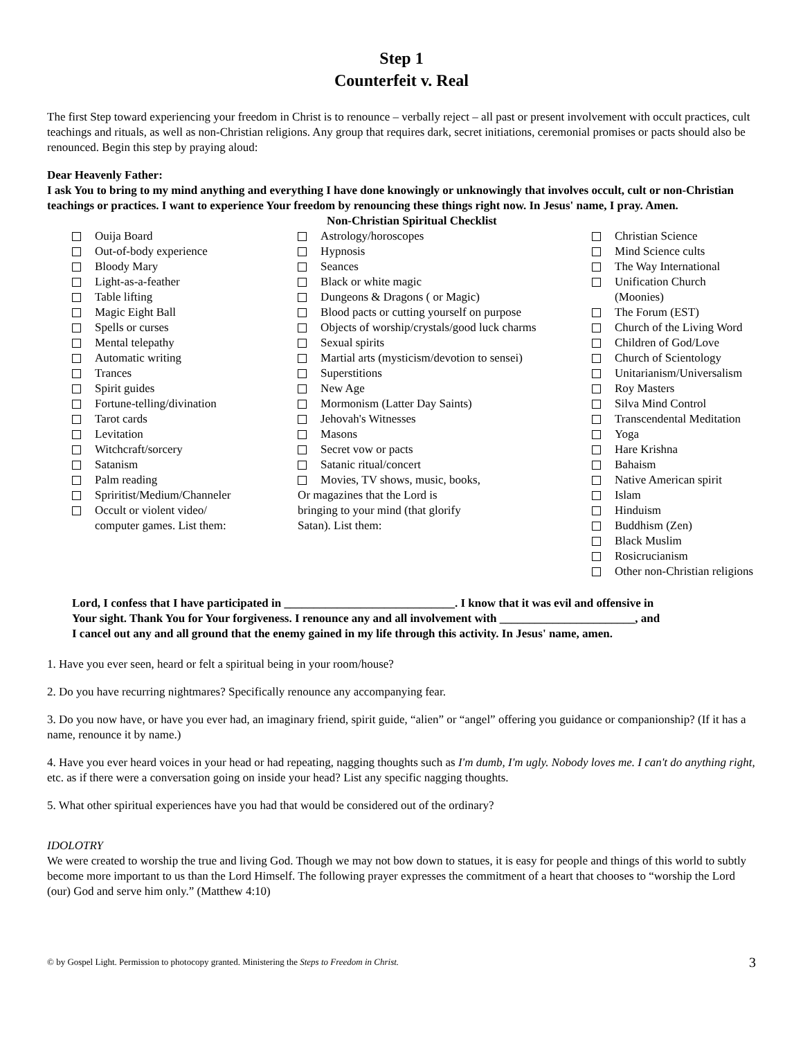Step 1
Counterfeit v. Real
The first Step toward experiencing your freedom in Christ is to renounce – verbally reject – all past or present involvement with occult practices, cult teachings and rituals, as well as non-Christian religions. Any group that requires dark, secret initiations, ceremonial promises or pacts should also be renounced. Begin this step by praying aloud:
Dear Heavenly Father:
I ask You to bring to my mind anything and everything I have done knowingly or unknowingly that involves occult, cult or non-Christian teachings or practices. I want to experience Your freedom by renouncing these things right now. In Jesus' name, I pray. Amen.
Ouija Board
Out-of-body experience
Bloody Mary
Light-as-a-feather
Table lifting
Magic Eight Ball
Spells or curses
Mental telepathy
Automatic writing
Trances
Spirit guides
Fortune-telling/divination
Tarot cards
Levitation
Witchcraft/sorcery
Satanism
Palm reading
Spriritist/Medium/Channeler
Occult or violent video/
computer games. List them:
Non-Christian Spiritual Checklist
Astrology/horoscopes
Hypnosis
Seances
Black or white magic
Dungeons & Dragons ( or Magic)
Blood pacts or cutting yourself on purpose
Objects of worship/crystals/good luck charms
Sexual spirits
Martial arts (mysticism/devotion to sensei)
Superstitions
New Age
Mormonism (Latter Day Saints)
Jehovah's Witnesses
Masons
Secret vow or pacts
Satanic ritual/concert
Movies, TV shows, music, books,
Or magazines that the Lord is
bringing to your mind (that glorify
Satan). List them:
Christian Science
Mind Science cults
The Way International
Unification Church (Moonies)
The Forum (EST)
Church of the Living Word
Children of God/Love
Church of Scientology
Unitarianism/Universalism
Roy Masters
Silva Mind Control
Transcendental Meditation
Yoga
Hare Krishna
Bahaism
Native American spirit
Islam
Hinduism
Buddhism (Zen)
Black Muslim
Rosicrucianism
Other non-Christian religions
Lord, I confess that I have participated in _____________________________. I know that it was evil and offensive in Your sight. Thank You for Your forgiveness. I renounce any and all involvement with _______________________, and I cancel out any and all ground that the enemy gained in my life through this activity. In Jesus' name, amen.
1. Have you ever seen, heard or felt a spiritual being in your room/house?
2. Do you have recurring nightmares? Specifically renounce any accompanying fear.
3. Do you now have, or have you ever had, an imaginary friend, spirit guide, “alien” or “angel” offering you guidance or companionship? (If it has a name, renounce it by name.)
4. Have you ever heard voices in your head or had repeating, nagging thoughts such as I'm dumb, I'm ugly. Nobody loves me. I can't do anything right, etc. as if there were a conversation going on inside your head? List any specific nagging thoughts.
5. What other spiritual experiences have you had that would be considered out of the ordinary?
IDOLOTRY
We were created to worship the true and living God. Though we may not bow down to statues, it is easy for people and things of this world to subtly become more important to us than the Lord Himself. The following prayer expresses the commitment of a heart that chooses to “worship the Lord (our) God and serve him only.” (Matthew 4:10)
© by Gospel Light. Permission to photocopy granted. Ministering the Steps to Freedom in Christ. 3